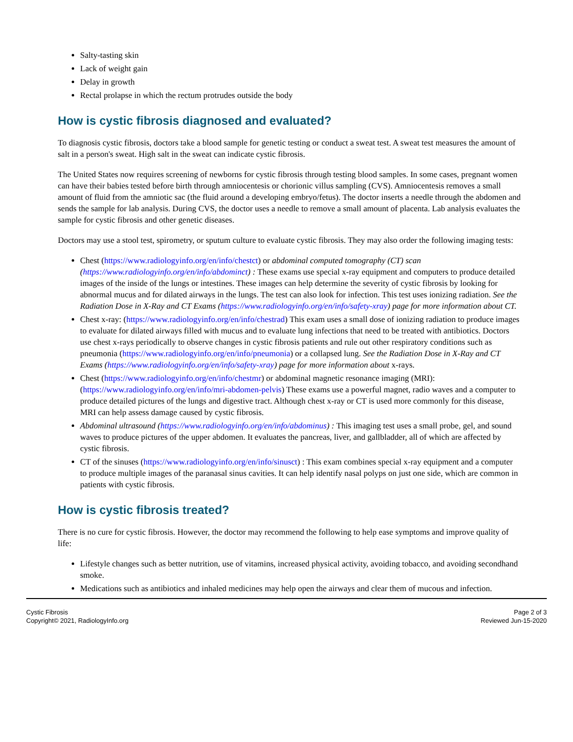Salty-tasting skin
Lack of weight gain
Delay in growth
Rectal prolapse in which the rectum protrudes outside the body
How is cystic fibrosis diagnosed and evaluated?
To diagnosis cystic fibrosis, doctors take a blood sample for genetic testing or conduct a sweat test. A sweat test measures the amount of salt in a person's sweat. High salt in the sweat can indicate cystic fibrosis.
The United States now requires screening of newborns for cystic fibrosis through testing blood samples. In some cases, pregnant women can have their babies tested before birth through amniocentesis or chorionic villus sampling (CVS). Amniocentesis removes a small amount of fluid from the amniotic sac (the fluid around a developing embryo/fetus). The doctor inserts a needle through the abdomen and sends the sample for lab analysis. During CVS, the doctor uses a needle to remove a small amount of placenta. Lab analysis evaluates the sample for cystic fibrosis and other genetic diseases.
Doctors may use a stool test, spirometry, or sputum culture to evaluate cystic fibrosis. They may also order the following imaging tests:
Chest (https://www.radiologyinfo.org/en/info/chestct) or abdominal computed tomography (CT) scan (https://www.radiologyinfo.org/en/info/abdominct) : These exams use special x-ray equipment and computers to produce detailed images of the inside of the lungs or intestines. These images can help determine the severity of cystic fibrosis by looking for abnormal mucus and for dilated airways in the lungs. The test can also look for infection. This test uses ionizing radiation. See the Radiation Dose in X-Ray and CT Exams (https://www.radiologyinfo.org/en/info/safety-xray) page for more information about CT.
Chest x-ray: (https://www.radiologyinfo.org/en/info/chestrad) This exam uses a small dose of ionizing radiation to produce images to evaluate for dilated airways filled with mucus and to evaluate lung infections that need to be treated with antibiotics. Doctors use chest x-rays periodically to observe changes in cystic fibrosis patients and rule out other respiratory conditions such as pneumonia (https://www.radiologyinfo.org/en/info/pneumonia) or a collapsed lung. See the Radiation Dose in X-Ray and CT Exams (https://www.radiologyinfo.org/en/info/safety-xray) page for more information about x-rays.
Chest (https://www.radiologyinfo.org/en/info/chestmr) or abdominal magnetic resonance imaging (MRI): (https://www.radiologyinfo.org/en/info/mri-abdomen-pelvis) These exams use a powerful magnet, radio waves and a computer to produce detailed pictures of the lungs and digestive tract. Although chest x-ray or CT is used more commonly for this disease, MRI can help assess damage caused by cystic fibrosis.
Abdominal ultrasound (https://www.radiologyinfo.org/en/info/abdominus) : This imaging test uses a small probe, gel, and sound waves to produce pictures of the upper abdomen. It evaluates the pancreas, liver, and gallbladder, all of which are affected by cystic fibrosis.
CT of the sinuses (https://www.radiologyinfo.org/en/info/sinusct) : This exam combines special x-ray equipment and a computer to produce multiple images of the paranasal sinus cavities. It can help identify nasal polyps on just one side, which are common in patients with cystic fibrosis.
How is cystic fibrosis treated?
There is no cure for cystic fibrosis. However, the doctor may recommend the following to help ease symptoms and improve quality of life:
Lifestyle changes such as better nutrition, use of vitamins, increased physical activity, avoiding tobacco, and avoiding secondhand smoke.
Medications such as antibiotics and inhaled medicines may help open the airways and clear them of mucous and infection.
Cystic Fibrosis
Copyright© 2021, RadiologyInfo.org
Page 2 of 3
Reviewed Jun-15-2020